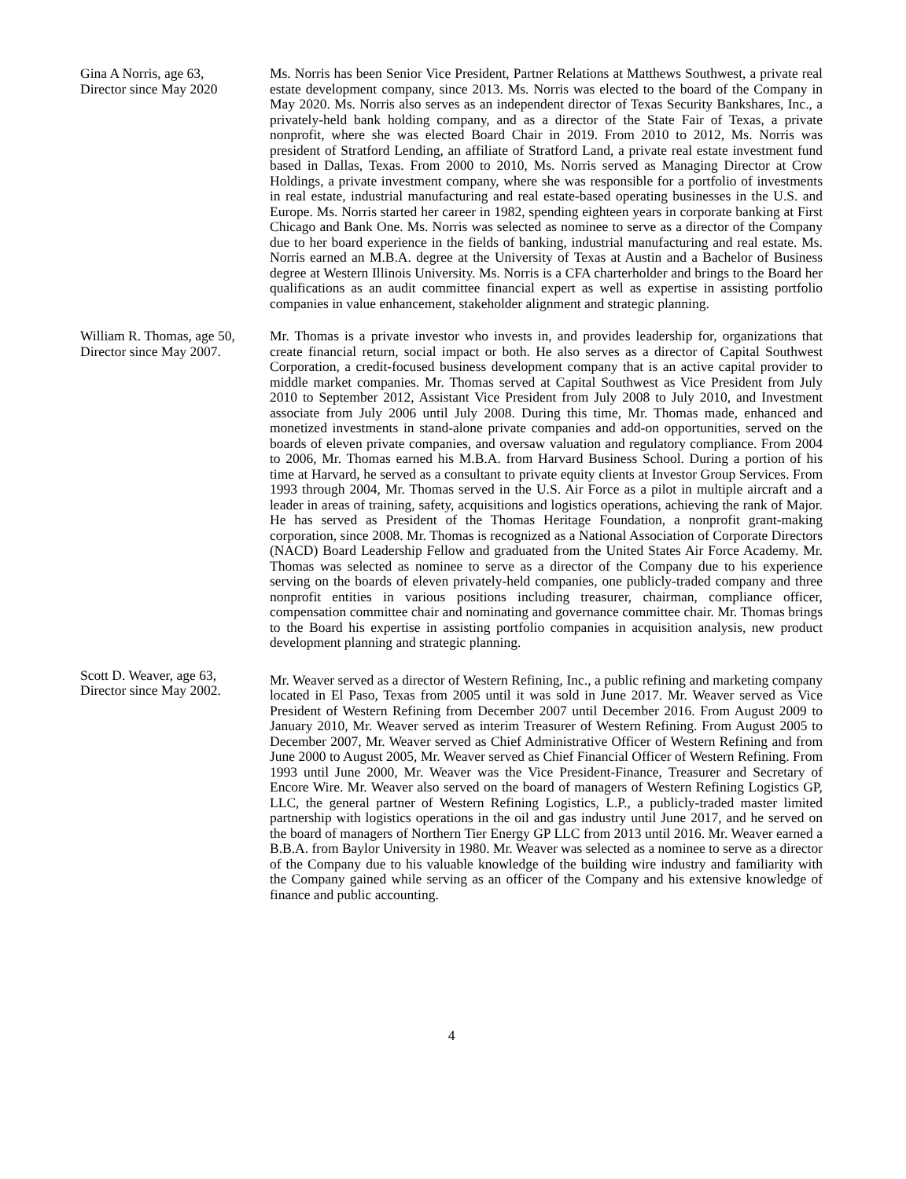Gina A Norris, age 63,
Director since May 2020
Ms. Norris has been Senior Vice President, Partner Relations at Matthews Southwest, a private real estate development company, since 2013. Ms. Norris was elected to the board of the Company in May 2020. Ms. Norris also serves as an independent director of Texas Security Bankshares, Inc., a privately-held bank holding company, and as a director of the State Fair of Texas, a private nonprofit, where she was elected Board Chair in 2019. From 2010 to 2012, Ms. Norris was president of Stratford Lending, an affiliate of Stratford Land, a private real estate investment fund based in Dallas, Texas. From 2000 to 2010, Ms. Norris served as Managing Director at Crow Holdings, a private investment company, where she was responsible for a portfolio of investments in real estate, industrial manufacturing and real estate-based operating businesses in the U.S. and Europe. Ms. Norris started her career in 1982, spending eighteen years in corporate banking at First Chicago and Bank One. Ms. Norris was selected as nominee to serve as a director of the Company due to her board experience in the fields of banking, industrial manufacturing and real estate. Ms. Norris earned an M.B.A. degree at the University of Texas at Austin and a Bachelor of Business degree at Western Illinois University. Ms. Norris is a CFA charterholder and brings to the Board her qualifications as an audit committee financial expert as well as expertise in assisting portfolio companies in value enhancement, stakeholder alignment and strategic planning.
William R. Thomas, age 50,
Director since May 2007.
Mr. Thomas is a private investor who invests in, and provides leadership for, organizations that create financial return, social impact or both. He also serves as a director of Capital Southwest Corporation, a credit-focused business development company that is an active capital provider to middle market companies. Mr. Thomas served at Capital Southwest as Vice President from July 2010 to September 2012, Assistant Vice President from July 2008 to July 2010, and Investment associate from July 2006 until July 2008. During this time, Mr. Thomas made, enhanced and monetized investments in stand-alone private companies and add-on opportunities, served on the boards of eleven private companies, and oversaw valuation and regulatory compliance. From 2004 to 2006, Mr. Thomas earned his M.B.A. from Harvard Business School. During a portion of his time at Harvard, he served as a consultant to private equity clients at Investor Group Services. From 1993 through 2004, Mr. Thomas served in the U.S. Air Force as a pilot in multiple aircraft and a leader in areas of training, safety, acquisitions and logistics operations, achieving the rank of Major. He has served as President of the Thomas Heritage Foundation, a nonprofit grant-making corporation, since 2008. Mr. Thomas is recognized as a National Association of Corporate Directors (NACD) Board Leadership Fellow and graduated from the United States Air Force Academy. Mr. Thomas was selected as nominee to serve as a director of the Company due to his experience serving on the boards of eleven privately-held companies, one publicly-traded company and three nonprofit entities in various positions including treasurer, chairman, compliance officer, compensation committee chair and nominating and governance committee chair. Mr. Thomas brings to the Board his expertise in assisting portfolio companies in acquisition analysis, new product development planning and strategic planning.
Scott D. Weaver, age 63,
Director since May 2002.
Mr. Weaver served as a director of Western Refining, Inc., a public refining and marketing company located in El Paso, Texas from 2005 until it was sold in June 2017. Mr. Weaver served as Vice President of Western Refining from December 2007 until December 2016. From August 2009 to January 2010, Mr. Weaver served as interim Treasurer of Western Refining. From August 2005 to December 2007, Mr. Weaver served as Chief Administrative Officer of Western Refining and from June 2000 to August 2005, Mr. Weaver served as Chief Financial Officer of Western Refining. From 1993 until June 2000, Mr. Weaver was the Vice President-Finance, Treasurer and Secretary of Encore Wire. Mr. Weaver also served on the board of managers of Western Refining Logistics GP, LLC, the general partner of Western Refining Logistics, L.P., a publicly-traded master limited partnership with logistics operations in the oil and gas industry until June 2017, and he served on the board of managers of Northern Tier Energy GP LLC from 2013 until 2016. Mr. Weaver earned a B.B.A. from Baylor University in 1980. Mr. Weaver was selected as a nominee to serve as a director of the Company due to his valuable knowledge of the building wire industry and familiarity with the Company gained while serving as an officer of the Company and his extensive knowledge of finance and public accounting.
4